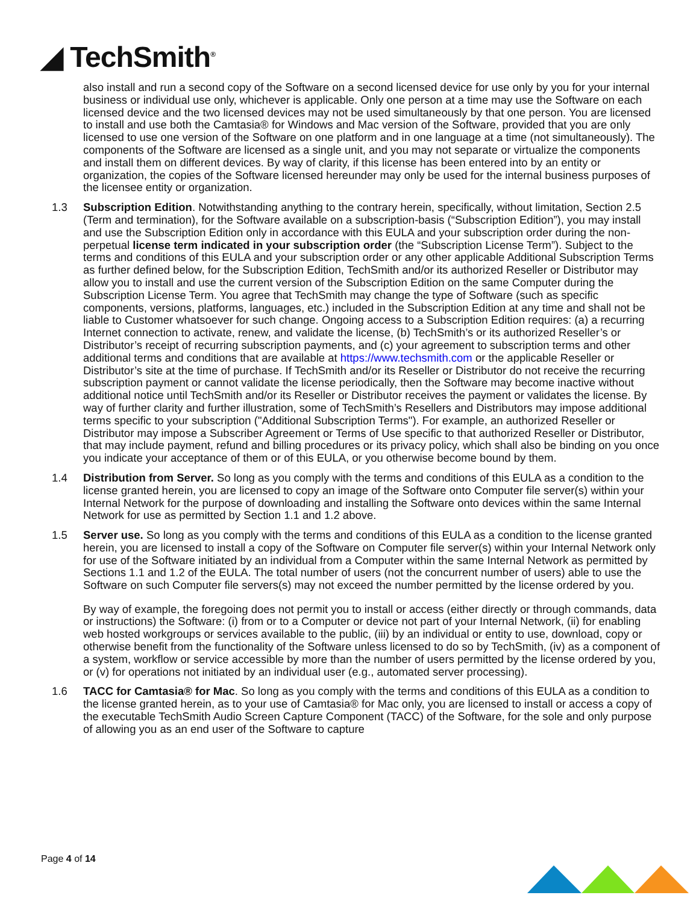◢ TechSmith<sup>®</sup>
also install and run a second copy of the Software on a second licensed device for use only by you for your internal business or individual use only, whichever is applicable. Only one person at a time may use the Software on each licensed device and the two licensed devices may not be used simultaneously by that one person. You are licensed to install and use both the Camtasia® for Windows and Mac version of the Software, provided that you are only licensed to use one version of the Software on one platform and in one language at a time (not simultaneously). The components of the Software are licensed as a single unit, and you may not separate or virtualize the components and install them on different devices. By way of clarity, if this license has been entered into by an entity or organization, the copies of the Software licensed hereunder may only be used for the internal business purposes of the licensee entity or organization.
1.3 Subscription Edition. Notwithstanding anything to the contrary herein, specifically, without limitation, Section 2.5 (Term and termination), for the Software available on a subscription-basis (“Subscription Edition”), you may install and use the Subscription Edition only in accordance with this EULA and your subscription order during the non-perpetual license term indicated in your subscription order (the “Subscription License Term”). Subject to the terms and conditions of this EULA and your subscription order or any other applicable Additional Subscription Terms as further defined below, for the Subscription Edition, TechSmith and/or its authorized Reseller or Distributor may allow you to install and use the current version of the Subscription Edition on the same Computer during the Subscription License Term. You agree that TechSmith may change the type of Software (such as specific components, versions, platforms, languages, etc.) included in the Subscription Edition at any time and shall not be liable to Customer whatsoever for such change. Ongoing access to a Subscription Edition requires: (a) a recurring Internet connection to activate, renew, and validate the license, (b) TechSmith’s or its authorized Reseller’s or Distributor’s receipt of recurring subscription payments, and (c) your agreement to subscription terms and other additional terms and conditions that are available at https://www.techsmith.com or the applicable Reseller or Distributor’s site at the time of purchase. If TechSmith and/or its Reseller or Distributor do not receive the recurring subscription payment or cannot validate the license periodically, then the Software may become inactive without additional notice until TechSmith and/or its Reseller or Distributor receives the payment or validates the license. By way of further clarity and further illustration, some of TechSmith’s Resellers and Distributors may impose additional terms specific to your subscription ("Additional Subscription Terms"). For example, an authorized Reseller or Distributor may impose a Subscriber Agreement or Terms of Use specific to that authorized Reseller or Distributor, that may include payment, refund and billing procedures or its privacy policy, which shall also be binding on you once you indicate your acceptance of them or of this EULA, or you otherwise become bound by them.
1.4 Distribution from Server. So long as you comply with the terms and conditions of this EULA as a condition to the license granted herein, you are licensed to copy an image of the Software onto Computer file server(s) within your Internal Network for the purpose of downloading and installing the Software onto devices within the same Internal Network for use as permitted by Section 1.1 and 1.2 above.
1.5 Server use. So long as you comply with the terms and conditions of this EULA as a condition to the license granted herein, you are licensed to install a copy of the Software on Computer file server(s) within your Internal Network only for use of the Software initiated by an individual from a Computer within the same Internal Network as permitted by Sections 1.1 and 1.2 of the EULA. The total number of users (not the concurrent number of users) able to use the Software on such Computer file servers(s) may not exceed the number permitted by the license ordered by you.
By way of example, the foregoing does not permit you to install or access (either directly or through commands, data or instructions) the Software: (i) from or to a Computer or device not part of your Internal Network, (ii) for enabling web hosted workgroups or services available to the public, (iii) by an individual or entity to use, download, copy or otherwise benefit from the functionality of the Software unless licensed to do so by TechSmith, (iv) as a component of a system, workflow or service accessible by more than the number of users permitted by the license ordered by you, or (v) for operations not initiated by an individual user (e.g., automated server processing).
1.6 TACC for Camtasia® for Mac. So long as you comply with the terms and conditions of this EULA as a condition to the license granted herein, as to your use of Camtasia® for Mac only, you are licensed to install or access a copy of the executable TechSmith Audio Screen Capture Component (TACC) of the Software, for the sole and only purpose of allowing you as an end user of the Software to capture
Page 4 of 14